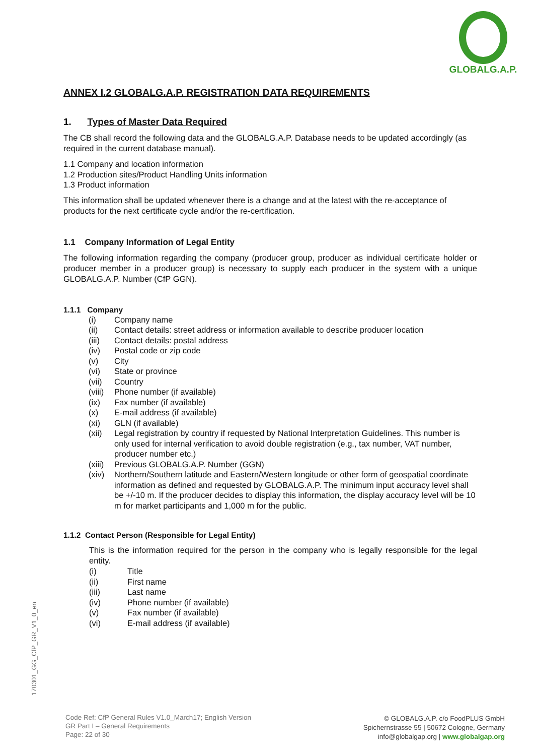GLOBALG.A.P.
ANNEX I.2 GLOBALG.A.P. REGISTRATION DATA REQUIREMENTS
1. Types of Master Data Required
The CB shall record the following data and the GLOBALG.A.P. Database needs to be updated accordingly (as required in the current database manual).
1.1 Company and location information
1.2 Production sites/Product Handling Units information
1.3 Product information
This information shall be updated whenever there is a change and at the latest with the re-acceptance of products for the next certificate cycle and/or the re-certification.
1.1 Company Information of Legal Entity
The following information regarding the company (producer group, producer as individual certificate holder or producer member in a producer group) is necessary to supply each producer in the system with a unique GLOBALG.A.P. Number (CfP GGN).
1.1.1 Company
| (i) | Company name |
| (ii) | Contact details: street address or information available to describe producer location |
| (iii) | Contact details: postal address |
| (iv) | Postal code or zip code |
| (v) | City |
| (vi) | State or province |
| (vii) | Country |
| (viii) | Phone number (if available) |
| (ix) | Fax number (if available) |
| (x) | E-mail address (if available) |
| (xi) | GLN (if available) |
| (xii) | Legal registration by country if requested by National Interpretation Guidelines. This number is only used for internal verification to avoid double registration (e.g., tax number, VAT number, producer number etc.) |
| (xiii) | Previous GLOBALG.A.P. Number (GGN) |
| (xiv) | Northern/Southern latitude and Eastern/Western longitude or other form of geospatial coordinate information as defined and requested by GLOBALG.A.P. The minimum input accuracy level shall be +/-10 m. If the producer decides to display this information, the display accuracy level will be 10 m for market participants and 1,000 m for the public. |
1.1.2 Contact Person (Responsible for Legal Entity)
This is the information required for the person in the company who is legally responsible for the legal entity.
| (i) | Title |
| (ii) | First name |
| (iii) | Last name |
| (iv) | Phone number (if available) |
| (v) | Fax number (if available) |
| (vi) | E-mail address (if available) |
170301_GG_CfP_GR_V1_0_en
Code Ref: CfP General Rules V1.0_March17; English Version
GR Part I – General Requirements
Page: 22 of 30
© GLOBALG.A.P. c/o FoodPLUS GmbH
Spichernstrasse 55 | 50672 Cologne, Germany
info@globalgap.org | www.globalgap.org